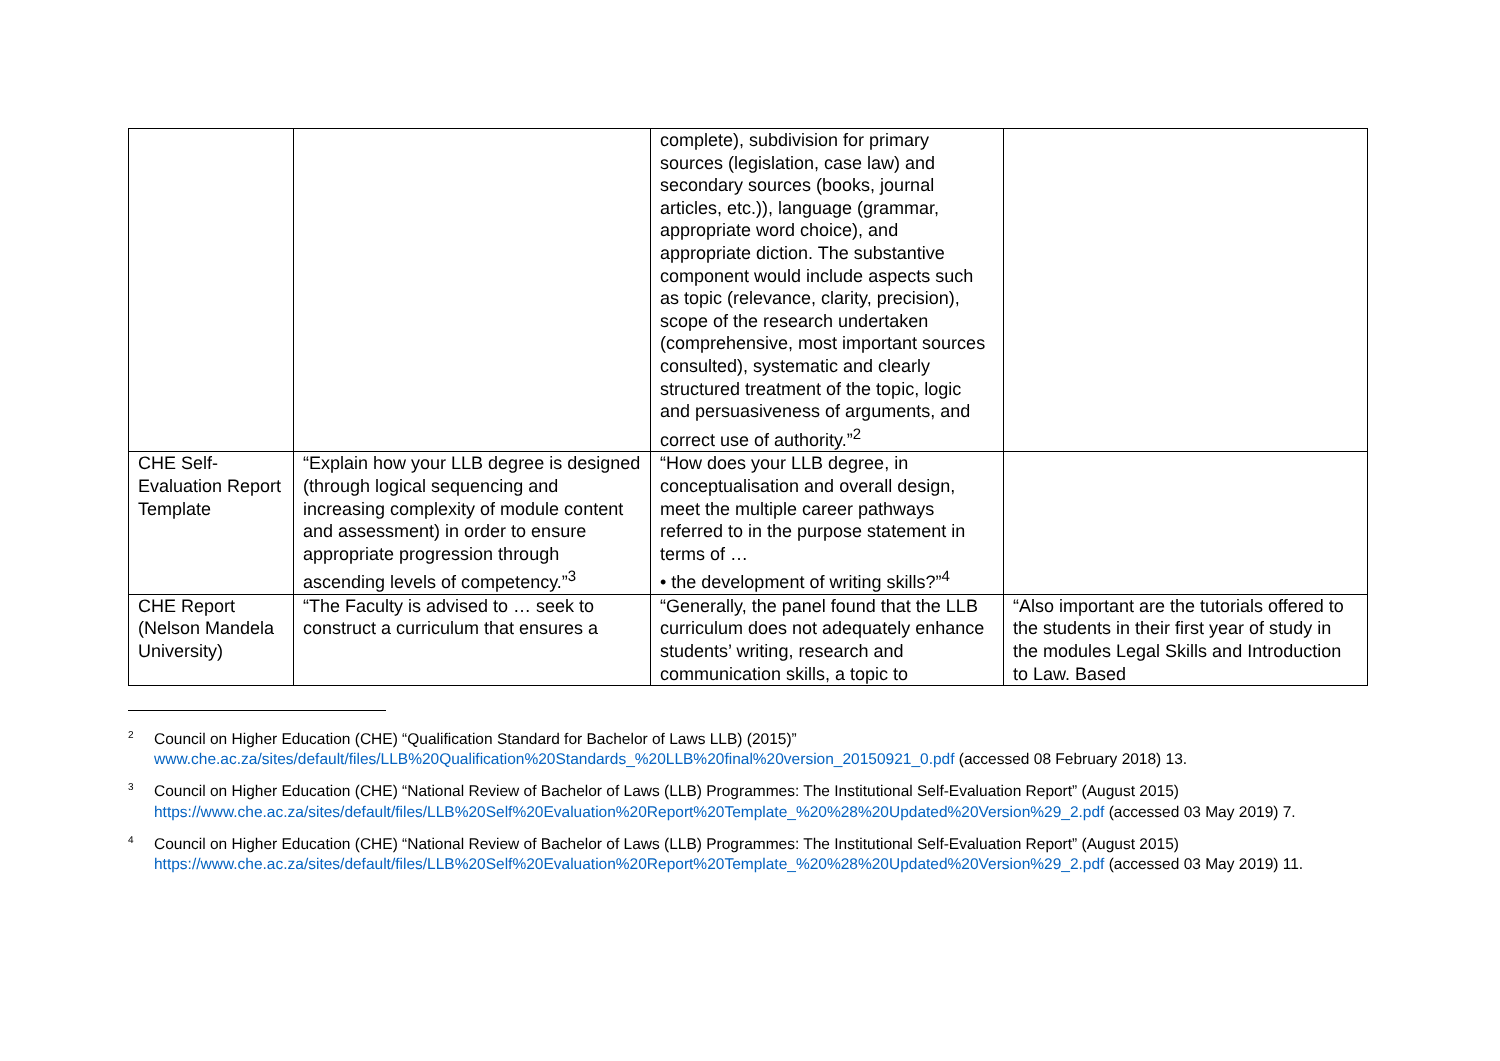| | | complete), subdivision for primary sources (legislation, case law) and secondary sources (books, journal articles, etc.)), language (grammar, appropriate word choice), and appropriate diction. The substantive component would include aspects such as topic (relevance, clarity, precision), scope of the research undertaken (comprehensive, most important sources consulted), systematic and clearly structured treatment of the topic, logic and persuasiveness of arguments, and correct use of authority.”<sup>2</sup> | |
| CHE Self-Evaluation Report Template | “Explain how your LLB degree is designed (through logical sequencing and increasing complexity of module content and assessment) in order to ensure appropriate progression through ascending levels of competency.”<sup>3</sup> | “How does your LLB degree, in conceptualisation and overall design, meet the multiple career pathways referred to in the purpose statement in terms of … • the development of writing skills?”<sup>4</sup> | |
| CHE Report (Nelson Mandela University) | “The Faculty is advised to … seek to construct a curriculum that ensures a | “Generally, the panel found that the LLB curriculum does not adequately enhance students’ writing, research and communication skills, a topic to | “Also important are the tutorials offered to the students in their first year of study in the modules Legal Skills and Introduction to Law. Based |
<sup>2</sup> Council on Higher Education (CHE) “Qualification Standard for Bachelor of Laws LLB) (2015)” www.che.ac.za/sites/default/files/LLB%20Qualification%20Standards_%20LLB%20final%20version_20150921_0.pdf (accessed 08 February 2018) 13.
<sup>3</sup> Council on Higher Education (CHE) “National Review of Bachelor of Laws (LLB) Programmes: The Institutional Self-Evaluation Report” (August 2015) https://www.che.ac.za/sites/default/files/LLB%20Self%20Evaluation%20Report%20Template_%20%28%20Updated%20Version%29_2.pdf (accessed 03 May 2019) 7.
<sup>4</sup> Council on Higher Education (CHE) “National Review of Bachelor of Laws (LLB) Programmes: The Institutional Self-Evaluation Report” (August 2015) https://www.che.ac.za/sites/default/files/LLB%20Self%20Evaluation%20Report%20Template_%20%28%20Updated%20Version%29_2.pdf (accessed 03 May 2019) 11.